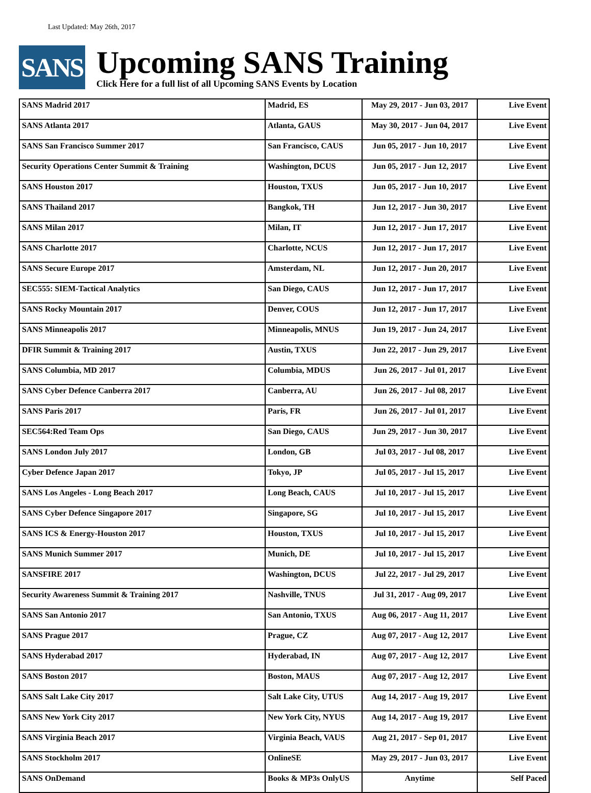Last Updated: May 26th, 2017
SANS
Upcoming SANS Training
Click Here for a full list of all Upcoming SANS Events by Location
| SANS Madrid 2017 | Madrid, ES | May 29, 2017 - Jun 03, 2017 | Live Event |
| SANS Atlanta 2017 | Atlanta, GAUS | May 30, 2017 - Jun 04, 2017 | Live Event |
| SANS San Francisco Summer 2017 | San Francisco, CAUS | Jun 05, 2017 - Jun 10, 2017 | Live Event |
| Security Operations Center Summit & Training | Washington, DCUS | Jun 05, 2017 - Jun 12, 2017 | Live Event |
| SANS Houston 2017 | Houston, TXUS | Jun 05, 2017 - Jun 10, 2017 | Live Event |
| SANS Thailand 2017 | Bangkok, TH | Jun 12, 2017 - Jun 30, 2017 | Live Event |
| SANS Milan 2017 | Milan, IT | Jun 12, 2017 - Jun 17, 2017 | Live Event |
| SANS Charlotte 2017 | Charlotte, NCUS | Jun 12, 2017 - Jun 17, 2017 | Live Event |
| SANS Secure Europe 2017 | Amsterdam, NL | Jun 12, 2017 - Jun 20, 2017 | Live Event |
| SEC555: SIEM-Tactical Analytics | San Diego, CAUS | Jun 12, 2017 - Jun 17, 2017 | Live Event |
| SANS Rocky Mountain 2017 | Denver, COUS | Jun 12, 2017 - Jun 17, 2017 | Live Event |
| SANS Minneapolis 2017 | Minneapolis, MNUS | Jun 19, 2017 - Jun 24, 2017 | Live Event |
| DFIR Summit & Training 2017 | Austin, TXUS | Jun 22, 2017 - Jun 29, 2017 | Live Event |
| SANS Columbia, MD 2017 | Columbia, MDUS | Jun 26, 2017 - Jul 01, 2017 | Live Event |
| SANS Cyber Defence Canberra 2017 | Canberra, AU | Jun 26, 2017 - Jul 08, 2017 | Live Event |
| SANS Paris 2017 | Paris, FR | Jun 26, 2017 - Jul 01, 2017 | Live Event |
| SEC564:Red Team Ops | San Diego, CAUS | Jun 29, 2017 - Jun 30, 2017 | Live Event |
| SANS London July 2017 | London, GB | Jul 03, 2017 - Jul 08, 2017 | Live Event |
| Cyber Defence Japan 2017 | Tokyo, JP | Jul 05, 2017 - Jul 15, 2017 | Live Event |
| SANS Los Angeles - Long Beach 2017 | Long Beach, CAUS | Jul 10, 2017 - Jul 15, 2017 | Live Event |
| SANS Cyber Defence Singapore 2017 | Singapore, SG | Jul 10, 2017 - Jul 15, 2017 | Live Event |
| SANS ICS & Energy-Houston 2017 | Houston, TXUS | Jul 10, 2017 - Jul 15, 2017 | Live Event |
| SANS Munich Summer 2017 | Munich, DE | Jul 10, 2017 - Jul 15, 2017 | Live Event |
| SANSFIRE 2017 | Washington, DCUS | Jul 22, 2017 - Jul 29, 2017 | Live Event |
| Security Awareness Summit & Training 2017 | Nashville, TNUS | Jul 31, 2017 - Aug 09, 2017 | Live Event |
| SANS San Antonio 2017 | San Antonio, TXUS | Aug 06, 2017 - Aug 11, 2017 | Live Event |
| SANS Prague 2017 | Prague, CZ | Aug 07, 2017 - Aug 12, 2017 | Live Event |
| SANS Hyderabad 2017 | Hyderabad, IN | Aug 07, 2017 - Aug 12, 2017 | Live Event |
| SANS Boston 2017 | Boston, MAUS | Aug 07, 2017 - Aug 12, 2017 | Live Event |
| SANS Salt Lake City 2017 | Salt Lake City, UTUS | Aug 14, 2017 - Aug 19, 2017 | Live Event |
| SANS New York City 2017 | New York City, NYUS | Aug 14, 2017 - Aug 19, 2017 | Live Event |
| SANS Virginia Beach 2017 | Virginia Beach, VAUS | Aug 21, 2017 - Sep 01, 2017 | Live Event |
| SANS Stockholm 2017 | OnlineSE | May 29, 2017 - Jun 03, 2017 | Live Event |
| SANS OnDemand | Books & MP3s OnlyUS | Anytime | Self Paced |